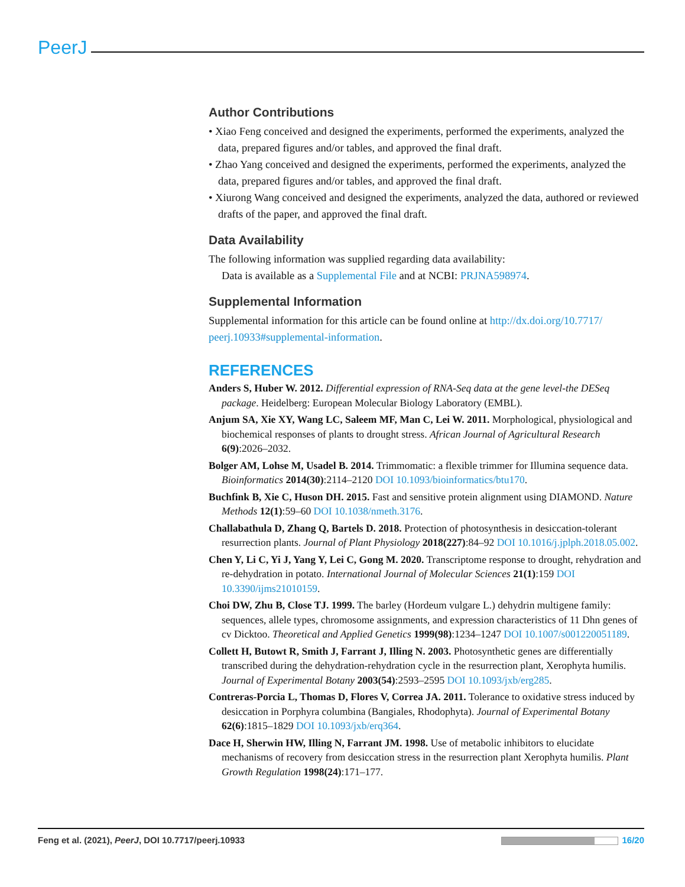PeerJ
Author Contributions
• Xiao Feng conceived and designed the experiments, performed the experiments, analyzed the data, prepared figures and/or tables, and approved the final draft.
• Zhao Yang conceived and designed the experiments, performed the experiments, analyzed the data, prepared figures and/or tables, and approved the final draft.
• Xiurong Wang conceived and designed the experiments, analyzed the data, authored or reviewed drafts of the paper, and approved the final draft.
Data Availability
The following information was supplied regarding data availability:
Data is available as a Supplemental File and at NCBI: PRJNA598974.
Supplemental Information
Supplemental information for this article can be found online at http://dx.doi.org/10.7717/ peerj.10933#supplemental-information.
REFERENCES
Anders S, Huber W. 2012. Differential expression of RNA-Seq data at the gene level-the DESeq package. Heidelberg: European Molecular Biology Laboratory (EMBL).
Anjum SA, Xie XY, Wang LC, Saleem MF, Man C, Lei W. 2011. Morphological, physiological and biochemical responses of plants to drought stress. African Journal of Agricultural Research 6(9):2026–2032.
Bolger AM, Lohse M, Usadel B. 2014. Trimmomatic: a flexible trimmer for Illumina sequence data. Bioinformatics 2014(30):2114–2120 DOI 10.1093/bioinformatics/btu170.
Buchfink B, Xie C, Huson DH. 2015. Fast and sensitive protein alignment using DIAMOND. Nature Methods 12(1):59–60 DOI 10.1038/nmeth.3176.
Challabathula D, Zhang Q, Bartels D. 2018. Protection of photosynthesis in desiccation-tolerant resurrection plants. Journal of Plant Physiology 2018(227):84–92 DOI 10.1016/j.jplph.2018.05.002.
Chen Y, Li C, Yi J, Yang Y, Lei C, Gong M. 2020. Transcriptome response to drought, rehydration and re-dehydration in potato. International Journal of Molecular Sciences 21(1):159 DOI 10.3390/ijms21010159.
Choi DW, Zhu B, Close TJ. 1999. The barley (Hordeum vulgare L.) dehydrin multigene family: sequences, allele types, chromosome assignments, and expression characteristics of 11 Dhn genes of cv Dicktoo. Theoretical and Applied Genetics 1999(98):1234–1247 DOI 10.1007/s001220051189.
Collett H, Butowt R, Smith J, Farrant J, Illing N. 2003. Photosynthetic genes are differentially transcribed during the dehydration-rehydration cycle in the resurrection plant, Xerophyta humilis. Journal of Experimental Botany 2003(54):2593–2595 DOI 10.1093/jxb/erg285.
Contreras-Porcia L, Thomas D, Flores V, Correa JA. 2011. Tolerance to oxidative stress induced by desiccation in Porphyra columbina (Bangiales, Rhodophyta). Journal of Experimental Botany 62(6):1815–1829 DOI 10.1093/jxb/erq364.
Dace H, Sherwin HW, Illing N, Farrant JM. 1998. Use of metabolic inhibitors to elucidate mechanisms of recovery from desiccation stress in the resurrection plant Xerophyta humilis. Plant Growth Regulation 1998(24):171–177.
16/20 Feng et al. (2021), PeerJ, DOI 10.7717/peerj.10933